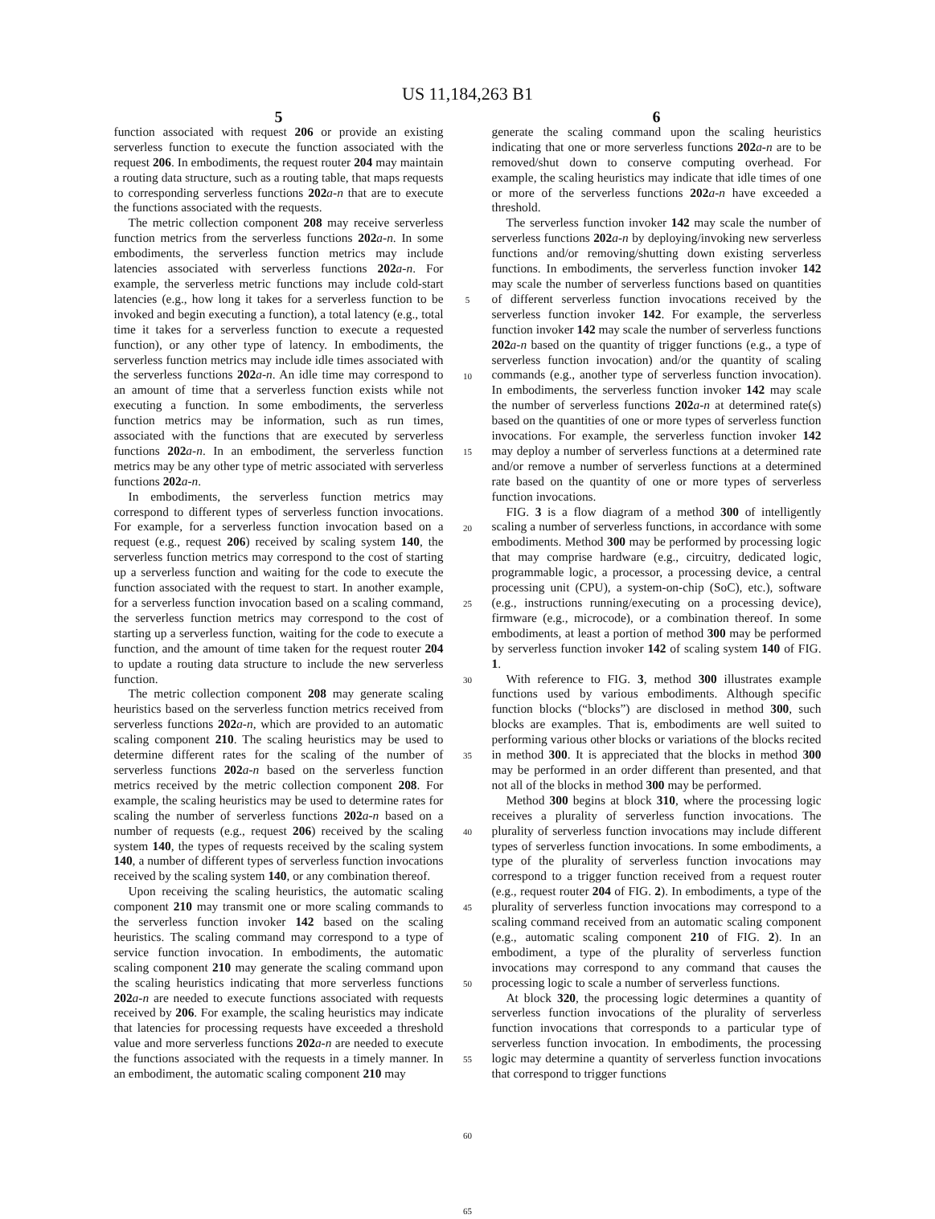US 11,184,263 B1
5
function associated with request 206 or provide an existing serverless function to execute the function associated with the request 206. In embodiments, the request router 204 may maintain a routing data structure, such as a routing table, that maps requests to corresponding serverless functions 202 a-n that are to execute the functions associated with the requests.
The metric collection component 208 may receive serverless function metrics from the serverless functions 202 a-n. In some embodiments, the serverless function metrics may include latencies associated with serverless functions 202 a-n. For example, the serverless metric functions may include cold-start latencies (e.g., how long it takes for a serverless function to be invoked and begin executing a function), a total latency (e.g., total time it takes for a serverless function to execute a requested function), or any other type of latency. In embodiments, the serverless function metrics may include idle times associated with the serverless functions 202 a-n. An idle time may correspond to an amount of time that a serverless function exists while not executing a function. In some embodiments, the serverless function metrics may be information, such as run times, associated with the functions that are executed by serverless functions 202 a-n. In an embodiment, the serverless function metrics may be any other type of metric associated with serverless functions 202 a-n.
In embodiments, the serverless function metrics may correspond to different types of serverless function invocations. For example, for a serverless function invocation based on a request (e.g., request 206) received by scaling system 140, the serverless function metrics may correspond to the cost of starting up a serverless function and waiting for the code to execute the function associated with the request to start. In another example, for a serverless function invocation based on a scaling command, the serverless function metrics may correspond to the cost of starting up a serverless function, waiting for the code to execute a function, and the amount of time taken for the request router 204 to update a routing data structure to include the new serverless function.
The metric collection component 208 may generate scaling heuristics based on the serverless function metrics received from serverless functions 202 a-n, which are provided to an automatic scaling component 210. The scaling heuristics may be used to determine different rates for the scaling of the number of serverless functions 202 a-n based on the serverless function metrics received by the metric collection component 208. For example, the scaling heuristics may be used to determine rates for scaling the number of serverless functions 202 a-n based on a number of requests (e.g., request 206) received by the scaling system 140, the types of requests received by the scaling system 140, a number of different types of serverless function invocations received by the scaling system 140, or any combination thereof.
Upon receiving the scaling heuristics, the automatic scaling component 210 may transmit one or more scaling commands to the serverless function invoker 142 based on the scaling heuristics. The scaling command may correspond to a type of service function invocation. In embodiments, the automatic scaling component 210 may generate the scaling command upon the scaling heuristics indicating that more serverless functions 202 a-n are needed to execute functions associated with requests received by 206. For example, the scaling heuristics may indicate that latencies for processing requests have exceeded a threshold value and more serverless functions 202 a-n are needed to execute the functions associated with the requests in a timely manner. In an embodiment, the automatic scaling component 210 may
5
10
15
20
25
30
35
40
45
50
55
60
65
6
generate the scaling command upon the scaling heuristics indicating that one or more serverless functions 202 a-n are to be removed/shut down to conserve computing overhead. For example, the scaling heuristics may indicate that idle times of one or more of the serverless functions 202 a-n have exceeded a threshold.
The serverless function invoker 142 may scale the number of serverless functions 202 a-n by deploying/invoking new serverless functions and/or removing/shutting down existing serverless functions. In embodiments, the serverless function invoker 142 may scale the number of serverless functions based on quantities of different serverless function invocations received by the serverless function invoker 142. For example, the serverless function invoker 142 may scale the number of serverless functions 202 a-n based on the quantity of trigger functions (e.g., a type of serverless function invocation) and/or the quantity of scaling commands (e.g., another type of serverless function invocation). In embodiments, the serverless function invoker 142 may scale the number of serverless functions 202 a-n at determined rate(s) based on the quantities of one or more types of serverless function invocations. For example, the serverless function invoker 142 may deploy a number of serverless functions at a determined rate and/or remove a number of serverless functions at a determined rate based on the quantity of one or more types of serverless function invocations.
FIG. 3 is a flow diagram of a method 300 of intelligently scaling a number of serverless functions, in accordance with some embodiments. Method 300 may be performed by processing logic that may comprise hardware (e.g., circuitry, dedicated logic, programmable logic, a processor, a processing device, a central processing unit (CPU), a system-on-chip (SoC), etc.), software (e.g., instructions running/executing on a processing device), firmware (e.g., microcode), or a combination thereof. In some embodiments, at least a portion of method 300 may be performed by serverless function invoker 142 of scaling system 140 of FIG. 1.
With reference to FIG. 3, method 300 illustrates example functions used by various embodiments. Although specific function blocks (“blocks”) are disclosed in method 300, such blocks are examples. That is, embodiments are well suited to performing various other blocks or variations of the blocks recited in method 300. It is appreciated that the blocks in method 300 may be performed in an order different than presented, and that not all of the blocks in method 300 may be performed.
Method 300 begins at block 310, where the processing logic receives a plurality of serverless function invocations. The plurality of serverless function invocations may include different types of serverless function invocations. In some embodiments, a type of the plurality of serverless function invocations may correspond to a trigger function received from a request router (e.g., request router 204 of FIG. 2). In embodiments, a type of the plurality of serverless function invocations may correspond to a scaling command received from an automatic scaling component (e.g., automatic scaling component 210 of FIG. 2). In an embodiment, a type of the plurality of serverless function invocations may correspond to any command that causes the processing logic to scale a number of serverless functions.
At block 320, the processing logic determines a quantity of serverless function invocations of the plurality of serverless function invocations that corresponds to a particular type of serverless function invocation. In embodiments, the processing logic may determine a quantity of serverless function invocations that correspond to trigger functions